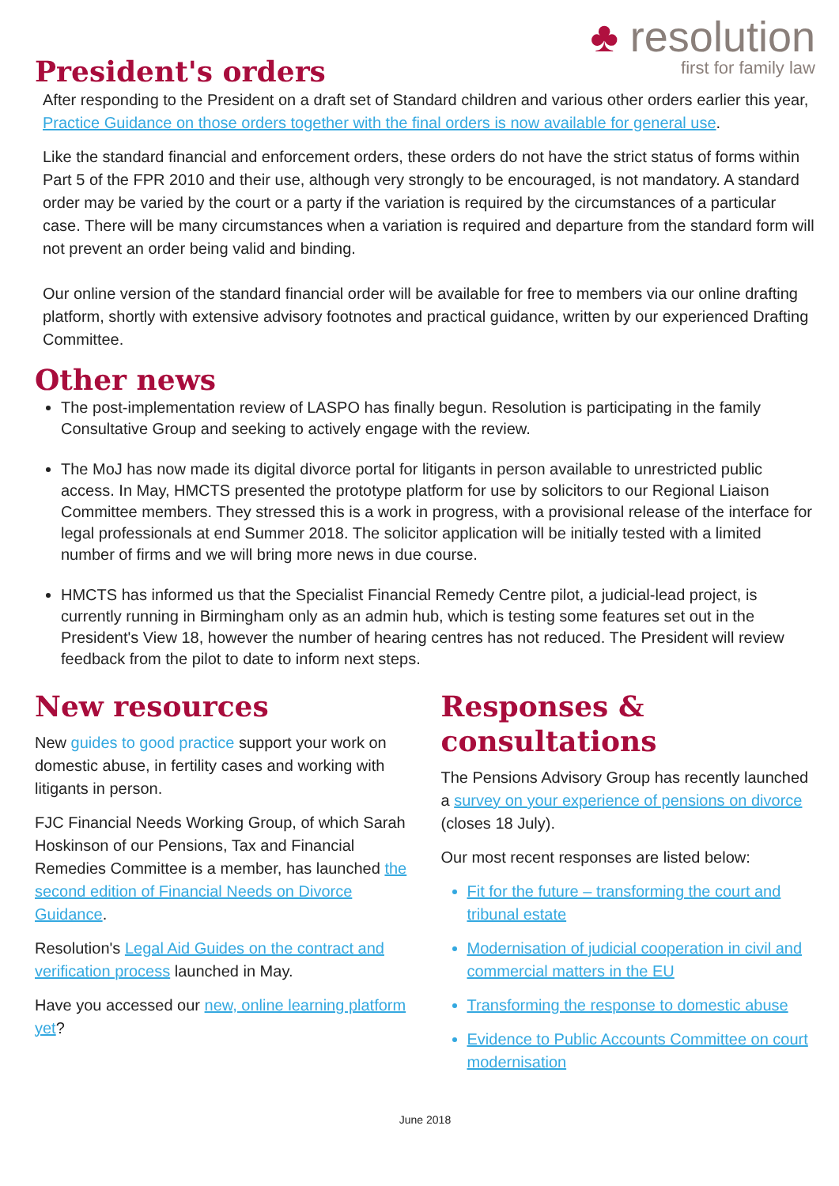♣ resolution
first for family law
President's orders
After responding to the President on a draft set of Standard children and various other orders earlier this year, Practice Guidance on those orders together with the final orders is now available for general use.
Like the standard financial and enforcement orders, these orders do not have the strict status of forms within Part 5 of the FPR 2010 and their use, although very strongly to be encouraged, is not mandatory. A standard order may be varied by the court or a party if the variation is required by the circumstances of a particular case. There will be many circumstances when a variation is required and departure from the standard form will not prevent an order being valid and binding.
Our online version of the standard financial order will be available for free to members via our online drafting platform, shortly with extensive advisory footnotes and practical guidance, written by our experienced Drafting Committee.
Other news
The post-implementation review of LASPO has finally begun. Resolution is participating in the family Consultative Group and seeking to actively engage with the review.
The MoJ has now made its digital divorce portal for litigants in person available to unrestricted public access. In May, HMCTS presented the prototype platform for use by solicitors to our Regional Liaison Committee members. They stressed this is a work in progress, with a provisional release of the interface for legal professionals at end Summer 2018. The solicitor application will be initially tested with a limited number of firms and we will bring more news in due course.
HMCTS has informed us that the Specialist Financial Remedy Centre pilot, a judicial-lead project, is currently running in Birmingham only as an admin hub, which is testing some features set out in the President's View 18, however the number of hearing centres has not reduced. The President will review feedback from the pilot to date to inform next steps.
New resources
New guides to good practice support your work on domestic abuse, in fertility cases and working with litigants in person.
FJC Financial Needs Working Group, of which Sarah Hoskinson of our Pensions, Tax and Financial Remedies Committee is a member, has launched the second edition of Financial Needs on Divorce Guidance.
Resolution's Legal Aid Guides on the contract and verification process launched in May.
Have you accessed our new, online learning platform yet?
Responses & consultations
The Pensions Advisory Group has recently launched a survey on your experience of pensions on divorce (closes 18 July).
Our most recent responses are listed below:
Fit for the future – transforming the court and tribunal estate
Modernisation of judicial cooperation in civil and commercial matters in the EU
Transforming the response to domestic abuse
Evidence to Public Accounts Committee on court modernisation
June 2018